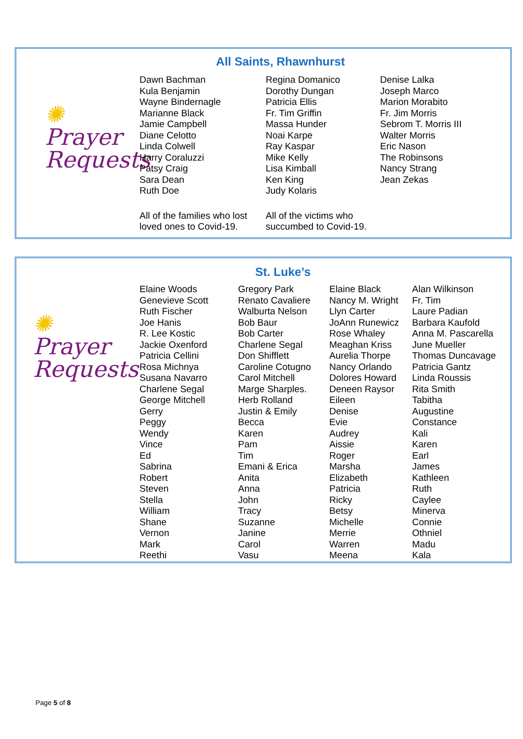All Saints, Rhawnhurst
✺
Prayer
Requests
| Dawn Bachman Kula Benjamin Wayne Bindernagle Marianne Black Jamie Campbell Diane Celotto Linda Colwell Harry Coraluzzi Patsy Craig Sara Dean Ruth Doe | Regina Domanico Dorothy Dungan Patricia Ellis Fr. Tim Griffin Massa Hunder Noai Karpe Ray Kaspar Mike Kelly Lisa Kimball Ken King Judy Kolaris | Denise Lalka Joseph Marco Marion Morabito Fr. Jim Morris Sebrom T. Morris III Walter Morris Eric Nason The Robinsons Nancy Strang Jean Zekas |
| All of the families who lost loved ones to Covid-19. | All of the victims who succumbed to Covid-19. | |
St. Luke’s
✺
Prayer
Requests
| Elaine Woods Genevieve Scott Ruth Fischer Joe Hanis R. Lee Kostic Jackie Oxenford Patricia Cellini Rosa Michnya Susana Navarro Charlene Segal George Mitchell Gerry Peggy Wendy Vince Ed Sabrina Robert Steven Stella William Shane Vernon Mark Reethi | Gregory Park Renato Cavaliere Walburta Nelson Bob Baur Bob Carter Charlene Segal Don Shifflett Caroline Cotugno Carol Mitchell Marge Sharples. Herb Rolland Justin & Emily Becca Karen Pam Tim Emani & Erica Anita Anna John Tracy Suzanne Janine Carol Vasu | Elaine Black Nancy M. Wright Llyn Carter JoAnn Runewicz Rose Whaley Meaghan Kriss Aurelia Thorpe Nancy Orlando Dolores Howard Deneen Raysor Eileen Denise Evie Audrey Aissie Roger Marsha Elizabeth Patricia Ricky Betsy Michelle Merrie Warren Meena | Alan Wilkinson Fr. Tim Laure Padian Barbara Kaufold Anna M. Pascarella June Mueller Thomas Duncavage Patricia Gantz Linda Roussis Rita Smith Tabitha Augustine Constance Kali Karen Earl James Kathleen Ruth Caylee Minerva Connie Othniel Madu Kala |
Page 5 of 8